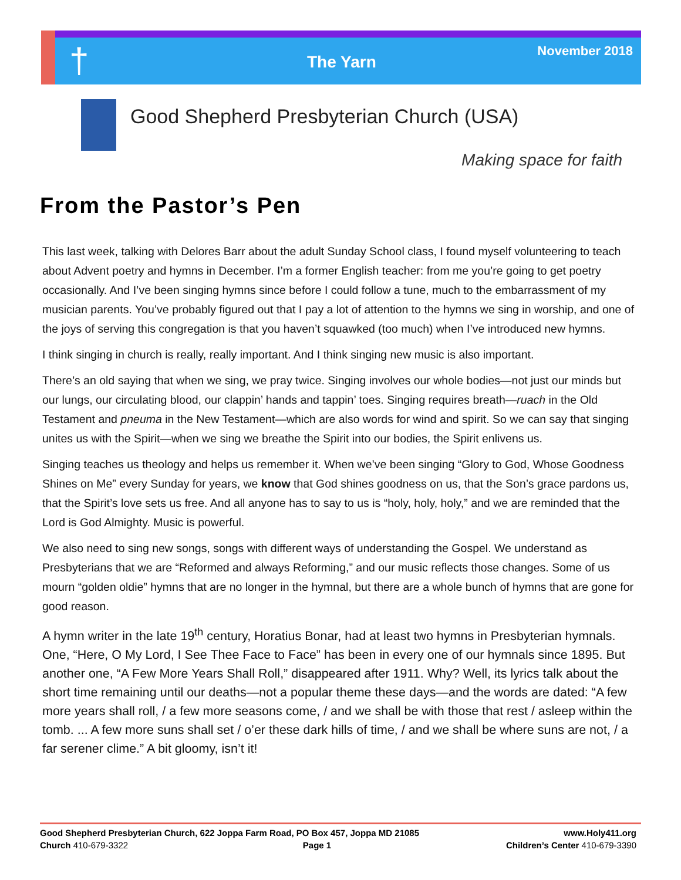† The Yarn
November 2018
Good Shepherd Presbyterian Church (USA)
Making space for faith
From the Pastor’s Pen
This last week, talking with Delores Barr about the adult Sunday School class, I found myself volunteering to teach about Advent poetry and hymns in December. I’m a former English teacher: from me you’re going to get poetry occasionally. And I’ve been singing hymns since before I could follow a tune, much to the embarrassment of my musician parents. You’ve probably figured out that I pay a lot of attention to the hymns we sing in worship, and one of the joys of serving this congregation is that you haven’t squawked (too much) when I’ve introduced new hymns.
I think singing in church is really, really important. And I think singing new music is also important.
There’s an old saying that when we sing, we pray twice. Singing involves our whole bodies—not just our minds but our lungs, our circulating blood, our clappin’ hands and tappin’ toes. Singing requires breath—ruach in the Old Testament and pneuma in the New Testament—which are also words for wind and spirit. So we can say that singing unites us with the Spirit—when we sing we breathe the Spirit into our bodies, the Spirit enlivens us.
Singing teaches us theology and helps us remember it. When we’ve been singing “Glory to God, Whose Goodness Shines on Me” every Sunday for years, we know that God shines goodness on us, that the Son’s grace pardons us, that the Spirit’s love sets us free. And all anyone has to say to us is “holy, holy, holy,” and we are reminded that the Lord is God Almighty. Music is powerful.
We also need to sing new songs, songs with different ways of understanding the Gospel. We understand as Presbyterians that we are “Reformed and always Reforming,” and our music reflects those changes. Some of us mourn “golden oldie” hymns that are no longer in the hymnal, but there are a whole bunch of hymns that are gone for good reason.
A hymn writer in the late 19<sup>th</sup> century, Horatius Bonar, had at least two hymns in Presbyterian hymnals. One, “Here, O My Lord, I See Thee Face to Face” has been in every one of our hymnals since 1895. But another one, “A Few More Years Shall Roll,” disappeared after 1911. Why? Well, its lyrics talk about the short time remaining until our deaths—not a popular theme these days—and the words are dated: “A few more years shall roll, / a few more seasons come, / and we shall be with those that rest / asleep within the tomb. ... A few more suns shall set / o’er these dark hills of time, / and we shall be where suns are not, / a far serener clime.” A bit gloomy, isn’t it!
Good Shepherd Presbyterian Church, 622 Joppa Farm Road, PO Box 457, Joppa MD 21085 www.Holy411.org
Church 410-679-3322 Page 1 Children’s Center 410-679-3390